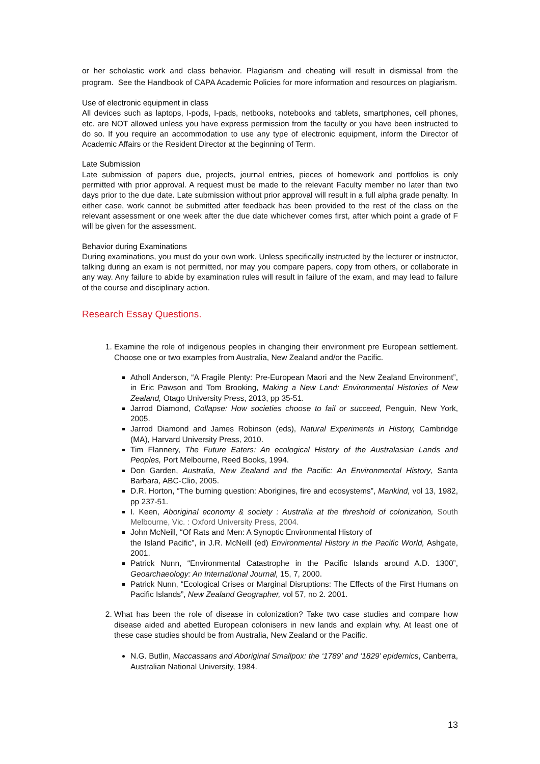or her scholastic work and class behavior. Plagiarism and cheating will result in dismissal from the program. See the Handbook of CAPA Academic Policies for more information and resources on plagiarism.
Use of electronic equipment in class
All devices such as laptops, I-pods, I-pads, netbooks, notebooks and tablets, smartphones, cell phones, etc. are NOT allowed unless you have express permission from the faculty or you have been instructed to do so. If you require an accommodation to use any type of electronic equipment, inform the Director of Academic Affairs or the Resident Director at the beginning of Term.
Late Submission
Late submission of papers due, projects, journal entries, pieces of homework and portfolios is only permitted with prior approval. A request must be made to the relevant Faculty member no later than two days prior to the due date. Late submission without prior approval will result in a full alpha grade penalty. In either case, work cannot be submitted after feedback has been provided to the rest of the class on the relevant assessment or one week after the due date whichever comes first, after which point a grade of F will be given for the assessment.
Behavior during Examinations
During examinations, you must do your own work. Unless specifically instructed by the lecturer or instructor, talking during an exam is not permitted, nor may you compare papers, copy from others, or collaborate in any way. Any failure to abide by examination rules will result in failure of the exam, and may lead to failure of the course and disciplinary action.
Research Essay Questions.
1. Examine the role of indigenous peoples in changing their environment pre European settlement. Choose one or two examples from Australia, New Zealand and/or the Pacific.
Atholl Anderson, “A Fragile Plenty: Pre-European Maori and the New Zealand Environment”, in Eric Pawson and Tom Brooking, Making a New Land: Environmental Histories of New Zealand, Otago University Press, 2013, pp 35-51.
Jarrod Diamond, Collapse: How societies choose to fail or succeed, Penguin, New York, 2005.
Jarrod Diamond and James Robinson (eds), Natural Experiments in History, Cambridge (MA), Harvard University Press, 2010.
Tim Flannery, The Future Eaters: An ecological History of the Australasian Lands and Peoples, Port Melbourne, Reed Books, 1994.
Don Garden, Australia, New Zealand and the Pacific: An Environmental History, Santa Barbara, ABC-Clio, 2005.
D.R. Horton, “The burning question: Aborigines, fire and ecosystems”, Mankind, vol 13, 1982, pp 237-51.
I. Keen, Aboriginal economy & society : Australia at the threshold of colonization, South Melbourne, Vic. : Oxford University Press, 2004.
John McNeill, “Of Rats and Men: A Synoptic Environmental History of
the Island Pacific”, in J.R. McNeill (ed) Environmental History in the Pacific World, Ashgate, 2001.
Patrick Nunn, “Environmental Catastrophe in the Pacific Islands around A.D. 1300”, Geoarchaeology: An International Journal, 15, 7, 2000.
Patrick Nunn, “Ecological Crises or Marginal Disruptions: The Effects of the First Humans on Pacific Islands”, New Zealand Geographer, vol 57, no 2. 2001.
2. What has been the role of disease in colonization? Take two case studies and compare how disease aided and abetted European colonisers in new lands and explain why. At least one of these case studies should be from Australia, New Zealand or the Pacific.
N.G. Butlin, Maccassans and Aboriginal Smallpox: the ‘1789’ and ‘1829’ epidemics, Canberra, Australian National University, 1984.
13